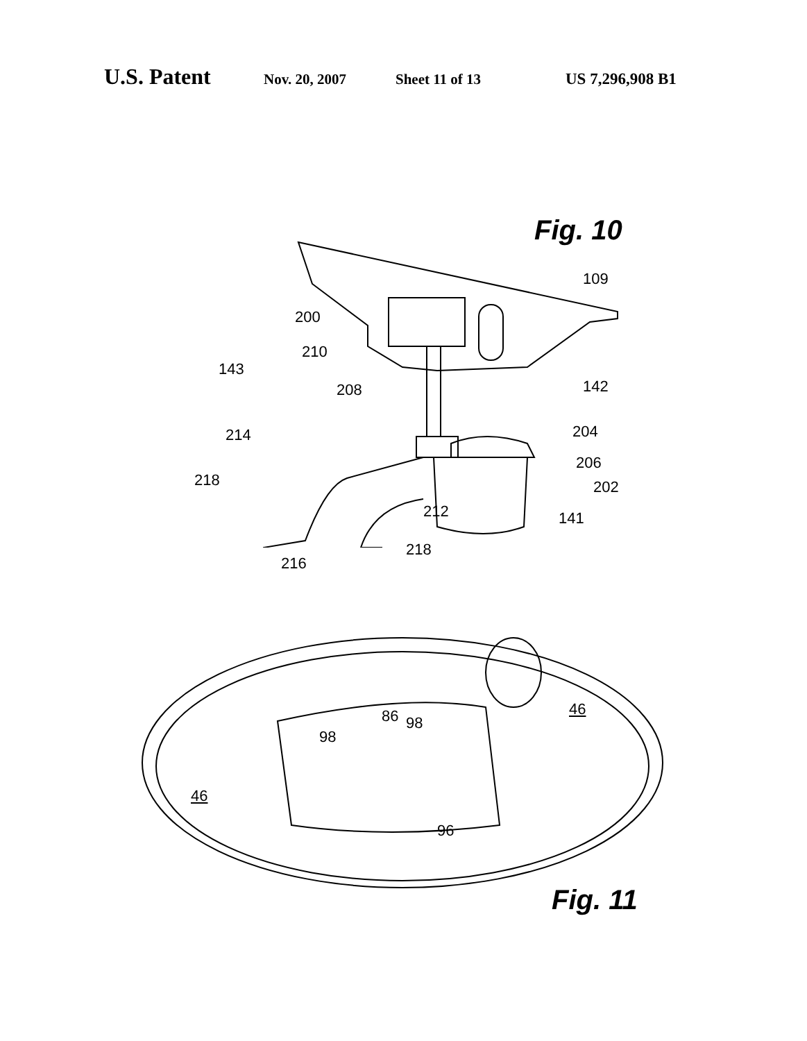U.S. Patent Nov. 20, 2007 Sheet 11 of 13 US 7,296,908 B1
Fig. 10
109
200
210
143
208 142
204
214
206
202
218
212 141
218
216
46
86 98
98
46
96
Fig. 11